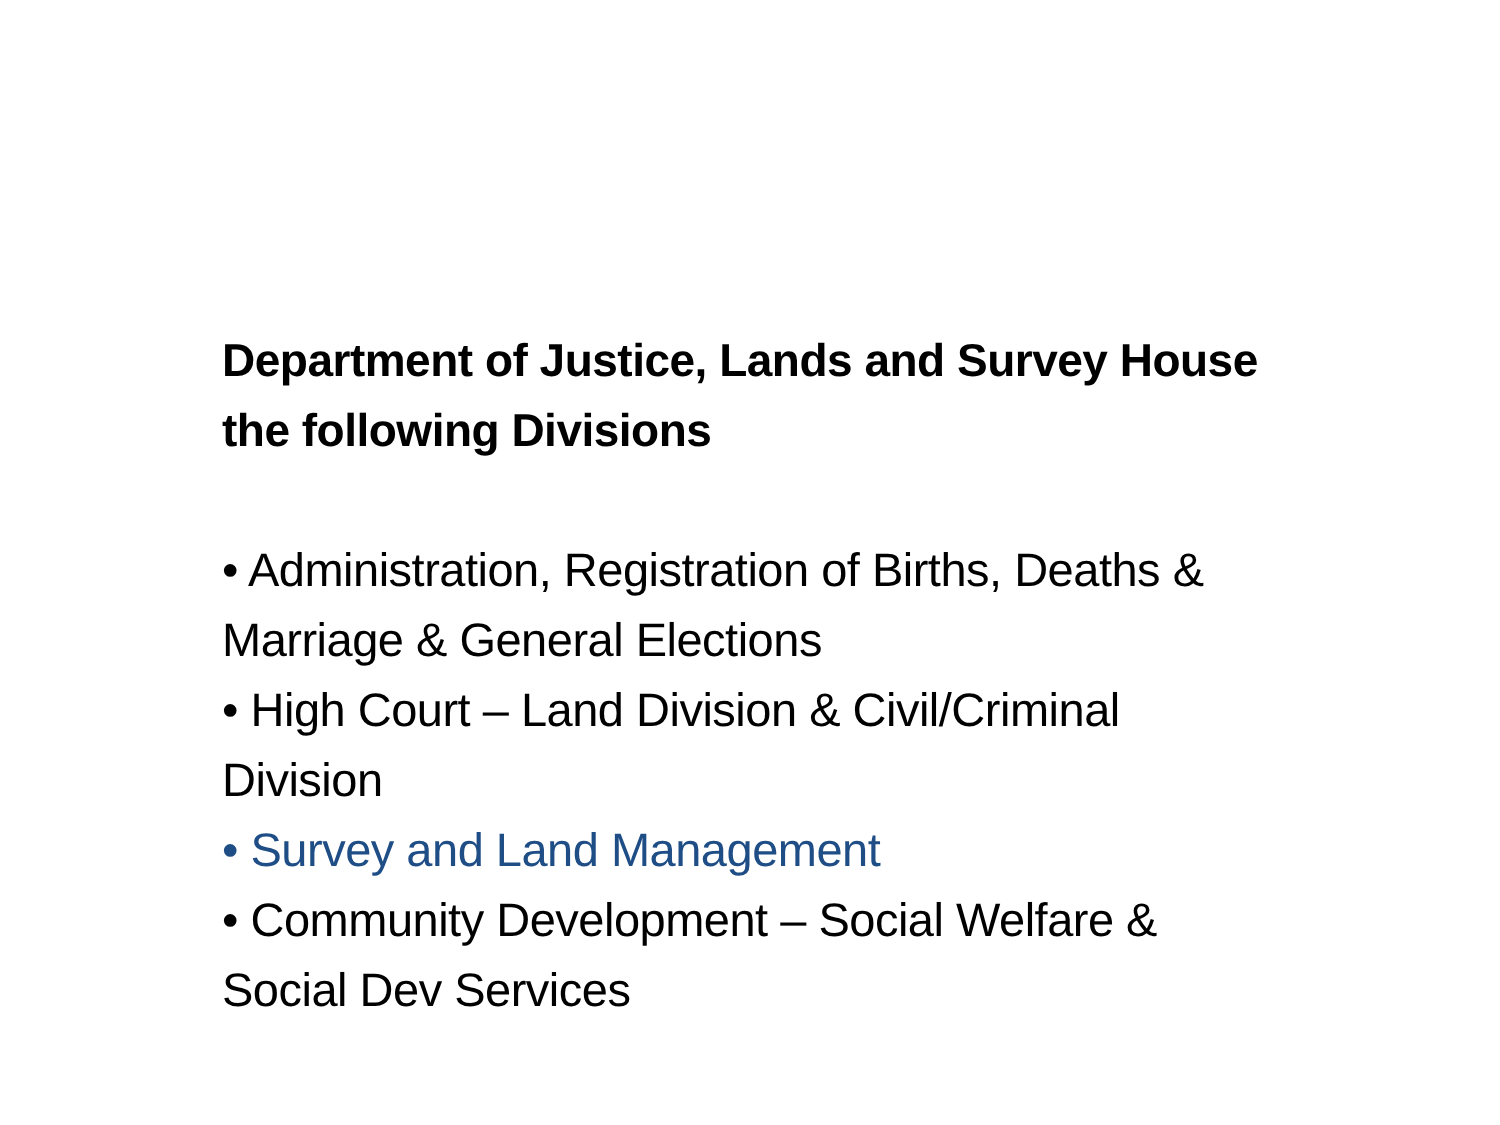Department of Justice, Lands and Survey House the following Divisions
• Administration, Registration of Births, Deaths & Marriage & General Elections
• High Court – Land Division & Civil/Criminal Division
• Survey and Land Management
• Community Development – Social Welfare & Social Dev Services